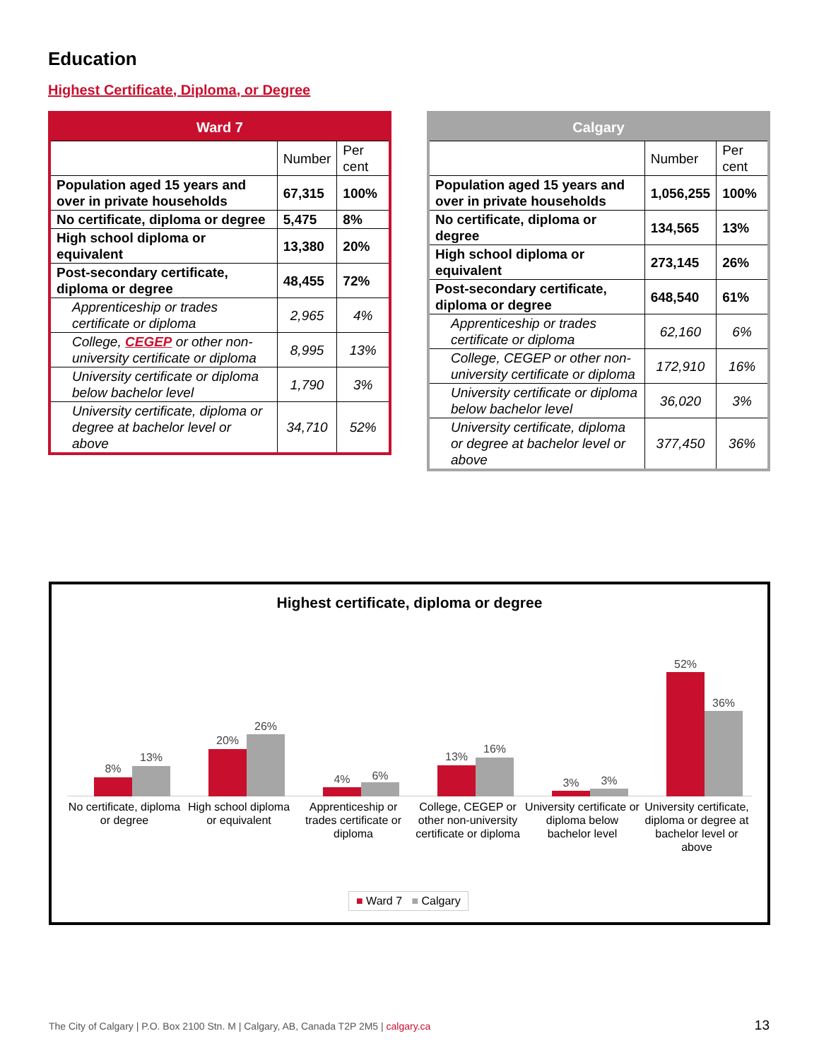Education
Highest Certificate, Diploma, or Degree
| Ward 7 | | |
| --- | --- | --- |
| | Number | Per cent |
| Population aged 15 years and over in private households | 67,315 | 100% |
| No certificate, diploma or degree | 5,475 | 8% |
| High school diploma or equivalent | 13,380 | 20% |
| Post-secondary certificate, diploma or degree | 48,455 | 72% |
| Apprenticeship or trades certificate or diploma | 2,965 | 4% |
| College, CEGEP or other non-university certificate or diploma | 8,995 | 13% |
| University certificate or diploma below bachelor level | 1,790 | 3% |
| University certificate, diploma or degree at bachelor level or above | 34,710 | 52% |
| Calgary | | |
| --- | --- | --- |
| | Number | Per cent |
| Population aged 15 years and over in private households | 1,056,255 | 100% |
| No certificate, diploma or degree | 134,565 | 13% |
| High school diploma or equivalent | 273,145 | 26% |
| Post-secondary certificate, diploma or degree | 648,540 | 61% |
| Apprenticeship or trades certificate or diploma | 62,160 | 6% |
| College, CEGEP or other non-university certificate or diploma | 172,910 | 16% |
| University certificate or diploma below bachelor level | 36,020 | 3% |
| University certificate, diploma or degree at bachelor level or above | 377,450 | 36% |
Highest certificate, diploma or degree
8%
13%
No certificate, diploma or degree
20%
26%
High school diploma or equivalent
4% 6%
Apprenticeship or trades certificate or diploma
13%
16%
College, CEGEP or other non-university certificate or diploma
3% 3%
University certificate or diploma below bachelor level
52%
36%
University certificate, diploma or degree at bachelor level or above
■ Ward 7 ■ Calgary
The City of Calgary | P.O. Box 2100 Stn. M | Calgary, AB, Canada T2P 2M5 | calgary.ca
13